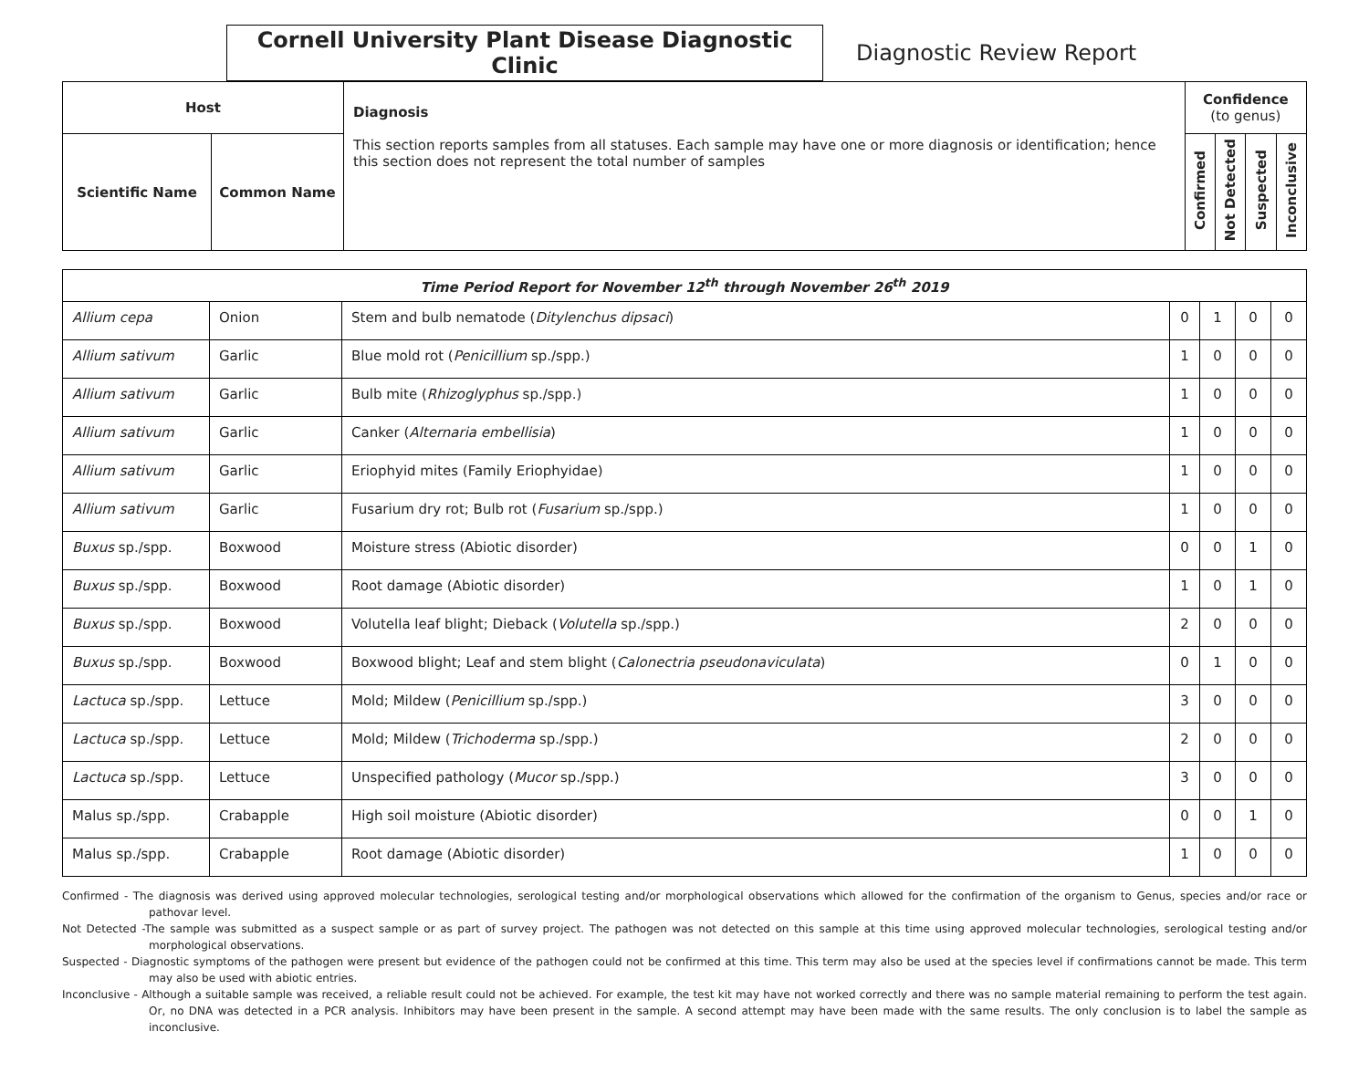Cornell University Plant Disease Diagnostic Clinic
Diagnostic Review Report
| Host | | Diagnosis This section reports samples from all statuses. Each sample may have one or more diagnosis or identification; hence this section does not represent the total number of samples | Confidence (to genus) | | | |
| --- | --- | --- | --- | --- | --- | --- |
| Scientific Name | Common Name | | Confirmed | Not Detected | Suspected | Inconclusive |
| Time Period Report for November 12<sup>th</sup> through November 26<sup>th</sup> 2019 | | | | | | |
| Allium cepa | Onion | Stem and bulb nematode ( Ditylenchus dipsaci ) | 0 | 1 | 0 | 0 |
| Allium sativum | Garlic | Blue mold rot ( Penicillium sp./spp.) | 1 | 0 | 0 | 0 |
| Allium sativum | Garlic | Bulb mite ( Rhizoglyphus sp./spp.) | 1 | 0 | 0 | 0 |
| Allium sativum | Garlic | Canker ( Alternaria embellisia ) | 1 | 0 | 0 | 0 |
| Allium sativum | Garlic | Eriophyid mites (Family Eriophyidae) | 1 | 0 | 0 | 0 |
| Allium sativum | Garlic | Fusarium dry rot; Bulb rot ( Fusarium sp./spp.) | 1 | 0 | 0 | 0 |
| Buxus sp./spp. | Boxwood | Moisture stress (Abiotic disorder) | 0 | 0 | 1 | 0 |
| Buxus sp./spp. | Boxwood | Root damage (Abiotic disorder) | 1 | 0 | 1 | 0 |
| Buxus sp./spp. | Boxwood | Volutella leaf blight; Dieback ( Volutella sp./spp.) | 2 | 0 | 0 | 0 |
| Buxus sp./spp. | Boxwood | Boxwood blight; Leaf and stem blight ( Calonectria pseudonaviculata ) | 0 | 1 | 0 | 0 |
| Lactuca sp./spp. | Lettuce | Mold; Mildew ( Penicillium sp./spp.) | 3 | 0 | 0 | 0 |
| Lactuca sp./spp. | Lettuce | Mold; Mildew ( Trichoderma sp./spp.) | 2 | 0 | 0 | 0 |
| Lactuca sp./spp. | Lettuce | Unspecified pathology ( Mucor sp./spp.) | 3 | 0 | 0 | 0 |
| Malus sp./spp. | Crabapple | High soil moisture (Abiotic disorder) | 0 | 0 | 1 | 0 |
| Malus sp./spp. | Crabapple | Root damage (Abiotic disorder) | 1 | 0 | 0 | 0 |
Confirmed - The diagnosis was derived using approved molecular technologies, serological testing and/or morphological observations which allowed for the confirmation of the organism to Genus, species and/or race or pathovar level.
Not Detected -The sample was submitted as a suspect sample or as part of survey project. The pathogen was not detected on this sample at this time using approved molecular technologies, serological testing and/or morphological observations.
Suspected - Diagnostic symptoms of the pathogen were present but evidence of the pathogen could not be confirmed at this time. This term may also be used at the species level if confirmations cannot be made. This term may also be used with abiotic entries.
Inconclusive - Although a suitable sample was received, a reliable result could not be achieved. For example, the test kit may have not worked correctly and there was no sample material remaining to perform the test again. Or, no DNA was detected in a PCR analysis. Inhibitors may have been present in the sample. A second attempt may have been made with the same results. The only conclusion is to label the sample as inconclusive.